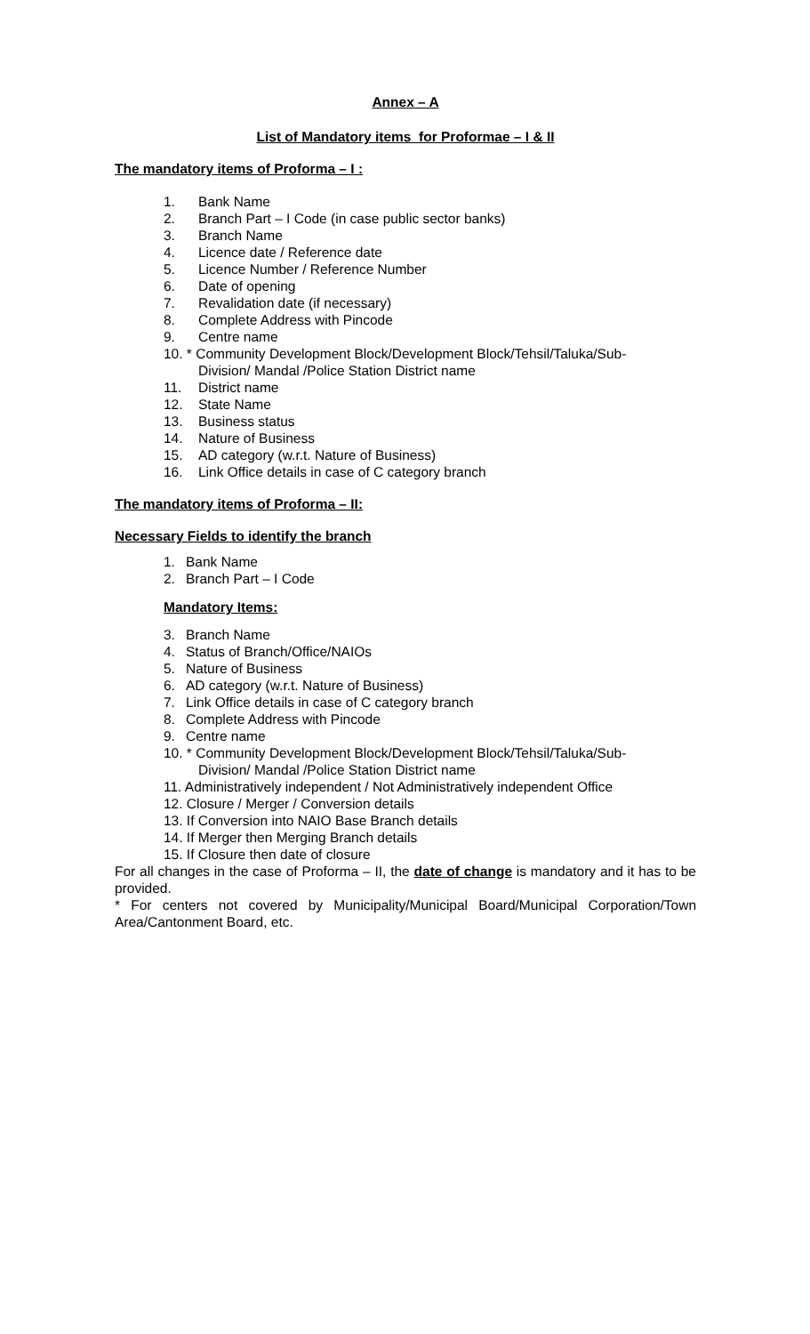Annex – A
List of Mandatory items for Proformae – I & II
The mandatory items of Proforma – I :
1. Bank Name
2. Branch Part – I Code (in case public sector banks)
3. Branch Name
4. Licence date / Reference date
5. Licence Number / Reference Number
6. Date of opening
7. Revalidation date (if necessary)
8. Complete Address with Pincode
9. Centre name
10. * Community Development Block/Development Block/Tehsil/Taluka/Sub-
Division/ Mandal /Police Station District name
11. District name
12. State Name
13. Business status
14. Nature of Business
15. AD category (w.r.t. Nature of Business)
16. Link Office details in case of C category branch
The mandatory items of Proforma – II:
Necessary Fields to identify the branch
1. Bank Name
2. Branch Part – I Code
Mandatory Items:
3. Branch Name
4. Status of Branch/Office/NAIOs
5. Nature of Business
6. AD category (w.r.t. Nature of Business)
7. Link Office details in case of C category branch
8. Complete Address with Pincode
9. Centre name
10. * Community Development Block/Development Block/Tehsil/Taluka/Sub-
Division/ Mandal /Police Station District name
11. Administratively independent / Not Administratively independent Office
12. Closure / Merger / Conversion details
13. If Conversion into NAIO Base Branch details
14. If Merger then Merging Branch details
15. If Closure then date of closure
For all changes in the case of Proforma – II, the date of change is mandatory and it has to be provided.
* For centers not covered by Municipality/Municipal Board/Municipal Corporation/Town Area/Cantonment Board, etc.